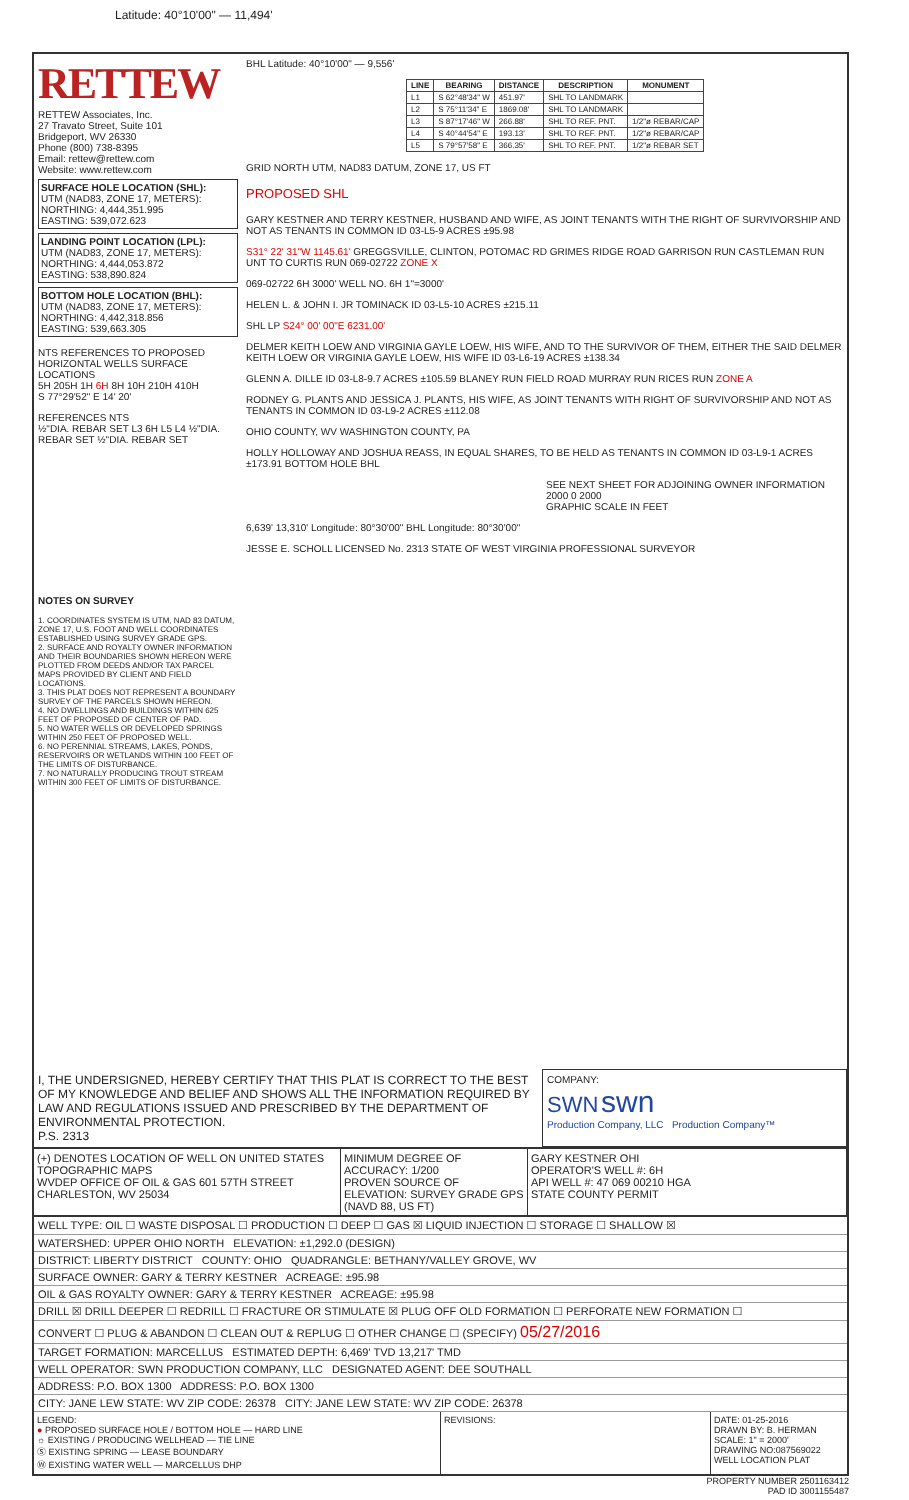Latitude: 40°10'00" — 11,494'
RETTEW
RETTEW Associates, Inc.
27 Travato Street, Suite 101
Bridgeport, WV 26330
Phone (800) 738-8395
Email: rettew@rettew.com
Website: www.rettew.com
SURFACE HOLE LOCATION (SHL):
UTM (NAD83, ZONE 17, METERS):
NORTHING: 4,444,351.995
EASTING: 539,072.623
LANDING POINT LOCATION (LPL):
UTM (NAD83, ZONE 17, METERS):
NORTHING: 4,444,053.872
EASTING: 538,890.824
BOTTOM HOLE LOCATION (BHL):
UTM (NAD83, ZONE 17, METERS):
NORTHING: 4,442,318.856
EASTING: 539,663.305
NTS REFERENCES TO PROPOSED HORIZONTAL WELLS SURFACE LOCATIONS
5H 205H 1H 6H 8H 10H 210H 410H
S 77°29'52" E 14' 20'
REFERENCES NTS
½"DIA. REBAR SET L3 6H L5 L4 ½"DIA. REBAR SET ½"DIA. REBAR SET
NOTES ON SURVEY
1. COORDINATES SYSTEM IS UTM, NAD 83 DATUM, ZONE 17, U.S. FOOT AND WELL COORDINATES ESTABLISHED USING SURVEY GRADE GPS.
2. SURFACE AND ROYALTY OWNER INFORMATION AND THEIR BOUNDARIES SHOWN HEREON WERE PLOTTED FROM DEEDS AND/OR TAX PARCEL MAPS PROVIDED BY CLIENT AND FIELD LOCATIONS.
3. THIS PLAT DOES NOT REPRESENT A BOUNDARY SURVEY OF THE PARCELS SHOWN HEREON.
4. NO DWELLINGS AND BUILDINGS WITHIN 625 FEET OF PROPOSED OF CENTER OF PAD.
5. NO WATER WELLS OR DEVELOPED SPRINGS WITHIN 250 FEET OF PROPOSED WELL.
6. NO PERENNIAL STREAMS, LAKES, PONDS, RESERVOIRS OR WETLANDS WITHIN 100 FEET OF THE LIMITS OF DISTURBANCE.
7. NO NATURALLY PRODUCING TROUT STREAM WITHIN 300 FEET OF LIMITS OF DISTURBANCE.
BHL Latitude: 40°10'00" — 9,556'
| LINE | BEARING | DISTANCE | DESCRIPTION | MONUMENT |
| --- | --- | --- | --- | --- |
| L1 | S 62°48'34" W | 451.97' | SHL TO LANDMARK | |
| L2 | S 75°11'34" E | 1869.08' | SHL TO LANDMARK | |
| L3 | S 87°17'46" W | 266.88' | SHL TO REF. PNT. | 1/2"ø REBAR/CAP |
| L4 | S 40°44'54" E | 193.13' | SHL TO REF. PNT. | 1/2"ø REBAR/CAP |
| L5 | S 79°57'58" E | 366.35' | SHL TO REF. PNT. | 1/2"ø REBAR SET |
GRID NORTH UTM, NAD83 DATUM, ZONE 17, US FT
PROPOSED SHL
GARY KESTNER AND TERRY KESTNER, HUSBAND AND WIFE, AS JOINT TENANTS WITH THE RIGHT OF SURVIVORSHIP AND NOT AS TENANTS IN COMMON ID 03-L5-9 ACRES ±95.98
S31° 22' 31"W 1145.61' GREGGSVILLE, CLINTON, POTOMAC RD GRIMES RIDGE ROAD GARRISON RUN CASTLEMAN RUN UNT TO CURTIS RUN 069-02722 ZONE X
069-02722 6H 3000' WELL NO. 6H 1"=3000'
HELEN L. & JOHN I. JR TOMINACK ID 03-L5-10 ACRES ±215.11
SHL LP S24° 00' 00"E 6231.00'
DELMER KEITH LOEW AND VIRGINIA GAYLE LOEW, HIS WIFE, AND TO THE SURVIVOR OF THEM, EITHER THE SAID DELMER KEITH LOEW OR VIRGINIA GAYLE LOEW, HIS WIFE ID 03-L6-19 ACRES ±138.34
GLENN A. DILLE ID 03-L8-9.7 ACRES ±105.59 BLANEY RUN FIELD ROAD MURRAY RUN RICES RUN ZONE A
RODNEY G. PLANTS AND JESSICA J. PLANTS, HIS WIFE, AS JOINT TENANTS WITH RIGHT OF SURVIVORSHIP AND NOT AS TENANTS IN COMMON ID 03-L9-2 ACRES ±112.08
OHIO COUNTY, WV WASHINGTON COUNTY, PA
HOLLY HOLLOWAY AND JOSHUA REASS, IN EQUAL SHARES, TO BE HELD AS TENANTS IN COMMON ID 03-L9-1 ACRES ±173.91 BOTTOM HOLE BHL
SEE NEXT SHEET FOR ADJOINING OWNER INFORMATION
2000 0 2000
GRAPHIC SCALE IN FEET
6,639' 13,310' Longitude: 80°30'00" BHL Longitude: 80°30'00"
JESSE E. SCHOLL LICENSED No. 2313 STATE OF WEST VIRGINIA PROFESSIONAL SURVEYOR
I, THE UNDERSIGNED, HEREBY CERTIFY THAT THIS PLAT IS CORRECT TO THE BEST OF MY KNOWLEDGE AND BELIEF AND SHOWS ALL THE INFORMATION REQUIRED BY LAW AND REGULATIONS ISSUED AND PRESCRIBED BY THE DEPARTMENT OF ENVIRONMENTAL PROTECTION.
P.S. 2313
COMPANY:
SWN swn
Production Company, LLC Production Company™
(+) DENOTES LOCATION OF WELL ON UNITED STATES TOPOGRAPHIC MAPS
WVDEP OFFICE OF OIL & GAS 601 57TH STREET CHARLESTON, WV 25034
MINIMUM DEGREE OF ACCURACY: 1/200
PROVEN SOURCE OF ELEVATION: SURVEY GRADE GPS (NAVD 88, US FT)
GARY KESTNER OHI
OPERATOR'S WELL #: 6H
API WELL #: 47 069 00210 HGA
STATE COUNTY PERMIT
WELL TYPE: OIL ☐ WASTE DISPOSAL ☐ PRODUCTION ☐ DEEP ☐ GAS ☒ LIQUID INJECTION ☐ STORAGE ☐ SHALLOW ☒
WATERSHED: UPPER OHIO NORTH ELEVATION: ±1,292.0 (DESIGN)
DISTRICT: LIBERTY DISTRICT COUNTY: OHIO QUADRANGLE: BETHANY/VALLEY GROVE, WV
SURFACE OWNER: GARY & TERRY KESTNER ACREAGE: ±95.98
OIL & GAS ROYALTY OWNER: GARY & TERRY KESTNER ACREAGE: ±95.98
DRILL ☒ DRILL DEEPER ☐ REDRILL ☐ FRACTURE OR STIMULATE ☒ PLUG OFF OLD FORMATION ☐ PERFORATE NEW FORMATION ☐
CONVERT ☐ PLUG & ABANDON ☐ CLEAN OUT & REPLUG ☐ OTHER CHANGE ☐ (SPECIFY) 05/27/2016
TARGET FORMATION: MARCELLUS ESTIMATED DEPTH: 6,469' TVD 13,217' TMD
WELL OPERATOR: SWN PRODUCTION COMPANY, LLC DESIGNATED AGENT: DEE SOUTHALL
ADDRESS: P.O. BOX 1300 ADDRESS: P.O. BOX 1300
CITY: JANE LEW STATE: WV ZIP CODE: 26378 CITY: JANE LEW STATE: WV ZIP CODE: 26378
LEGEND:
● PROPOSED SURFACE HOLE / BOTTOM HOLE — HARD LINE
☼ EXISTING / PRODUCING WELLHEAD — TIE LINE
Ⓢ EXISTING SPRING — LEASE BOUNDARY
Ⓦ EXISTING WATER WELL — MARCELLUS DHP
REVISIONS: DATE: 01-25-2016
DRAWN BY: B. HERMAN
SCALE: 1" = 2000'
DRAWING NO:087569022
WELL LOCATION PLAT
PROPERTY NUMBER 2501163412
PAD ID 3001155487